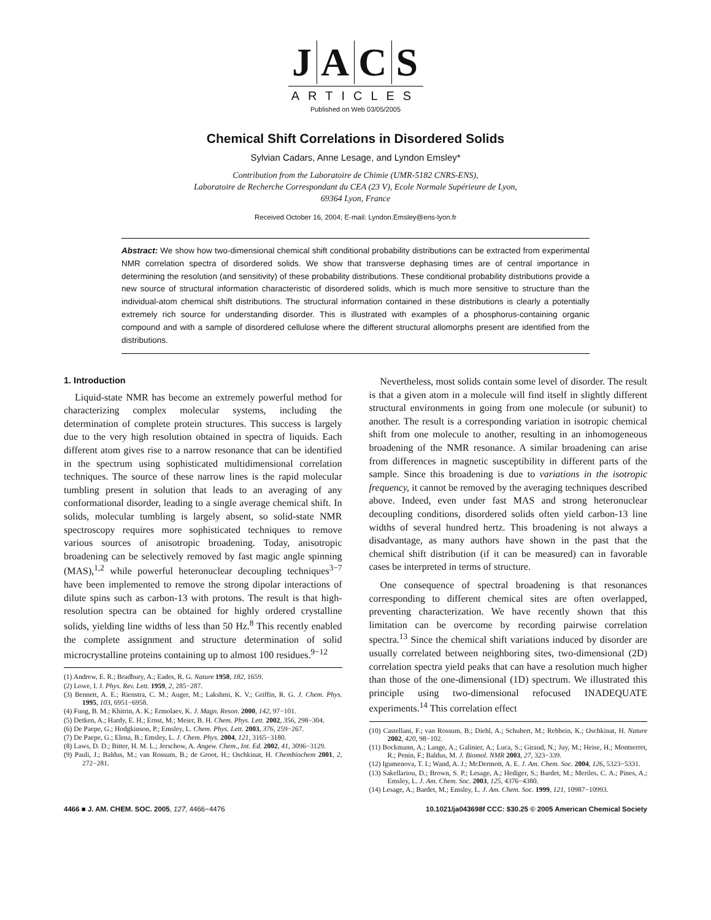JACS
ARTICLES
Published on Web 03/05/2005
Chemical Shift Correlations in Disordered Solids
Sylvian Cadars, Anne Lesage, and Lyndon Emsley*
Contribution from the Laboratoire de Chimie (UMR-5182 CNRS-ENS),
Laboratoire de Recherche Correspondant du CEA (23 V), Ecole Normale Supérieure de Lyon,
69364 Lyon, France
Received October 16, 2004; E-mail: Lyndon.Emsley@ens-lyon.fr
Abstract: We show how two-dimensional chemical shift conditional probability distributions can be extracted from experimental NMR correlation spectra of disordered solids. We show that transverse dephasing times are of central importance in determining the resolution (and sensitivity) of these probability distributions. These conditional probability distributions provide a new source of structural information characteristic of disordered solids, which is much more sensitive to structure than the individual-atom chemical shift distributions. The structural information contained in these distributions is clearly a potentially extremely rich source for understanding disorder. This is illustrated with examples of a phosphorus-containing organic compound and with a sample of disordered cellulose where the different structural allomorphs present are identified from the distributions.
1. Introduction
Liquid-state NMR has become an extremely powerful method for characterizing complex molecular systems, including the determination of complete protein structures. This success is largely due to the very high resolution obtained in spectra of liquids. Each different atom gives rise to a narrow resonance that can be identified in the spectrum using sophisticated multidimensional correlation techniques. The source of these narrow lines is the rapid molecular tumbling present in solution that leads to an averaging of any conformational disorder, leading to a single average chemical shift. In solids, molecular tumbling is largely absent, so solid-state NMR spectroscopy requires more sophisticated techniques to remove various sources of anisotropic broadening. Today, anisotropic broadening can be selectively removed by fast magic angle spinning (MAS),<sup>1,2</sup> while powerful heteronuclear decoupling techniques<sup>3−7</sup> have been implemented to remove the strong dipolar interactions of dilute spins such as carbon-13 with protons. The result is that high-resolution spectra can be obtained for highly ordered crystalline solids, yielding line widths of less than 50 Hz.<sup>8</sup> This recently enabled the complete assignment and structure determination of solid microcrystalline proteins containing up to almost 100 residues.<sup>9−12</sup>
(1) Andrew, E. R.; Bradbury, A.; Eades, R. G. Nature 1958, 182, 1659.
(2) Lowe, I. J. Phys. Rev. Lett. 1959, 2, 285−287.
(3) Bennett, A. E.; Rienstra, C. M.; Auger, M.; Lakshmi, K. V.; Griffin, R. G. J. Chem. Phys. 1995, 103, 6951−6958.
(4) Fung, B. M.; Khitrin, A. K.; Ermolaev, K. J. Magn. Reson. 2000, 142, 97−101.
(5) Detken, A.; Hardy, E. H.; Ernst, M.; Meier, B. H. Chem. Phys. Lett. 2002, 356, 298−304.
(6) De Paepe, G.; Hodgkinson, P.; Emsley, L. Chem. Phys. Lett. 2003, 376, 259−267.
(7) De Paepe, G.; Elena, B.; Emsley, L. J. Chem. Phys. 2004, 121, 3165−3180.
(8) Laws, D. D.; Bitter, H. M. L.; Jerschow, A. Angew. Chem., Int. Ed. 2002, 41, 3096−3129.
(9) Pauli, J.; Baldus, M.; van Rossum, B.; de Groot, H.; Oschkinat, H. Chembiochem 2001, 2, 272−281.
Nevertheless, most solids contain some level of disorder. The result is that a given atom in a molecule will find itself in slightly different structural environments in going from one molecule (or subunit) to another. The result is a corresponding variation in isotropic chemical shift from one molecule to another, resulting in an inhomogeneous broadening of the NMR resonance. A similar broadening can arise from differences in magnetic susceptibility in different parts of the sample. Since this broadening is due to variations in the isotropic frequency, it cannot be removed by the averaging techniques described above. Indeed, even under fast MAS and strong heteronuclear decoupling conditions, disordered solids often yield carbon-13 line widths of several hundred hertz. This broadening is not always a disadvantage, as many authors have shown in the past that the chemical shift distribution (if it can be measured) can in favorable cases be interpreted in terms of structure.
One consequence of spectral broadening is that resonances corresponding to different chemical sites are often overlapped, preventing characterization. We have recently shown that this limitation can be overcome by recording pairwise correlation spectra.<sup>13</sup> Since the chemical shift variations induced by disorder are usually correlated between neighboring sites, two-dimensional (2D) correlation spectra yield peaks that can have a resolution much higher than those of the one-dimensional (1D) spectrum. We illustrated this principle using two-dimensional refocused INADEQUATE experiments.<sup>14</sup> This correlation effect
(10) Castellani, F.; van Rossum, B.; Diehl, A.; Schubert, M.; Rehbein, K.; Oschkinat, H. Nature 2002, 420, 98−102.
(11) Bockmann, A.; Lange, A.; Galinier, A.; Luca, S.; Giraud, N.; Juy, M.; Heise, H.; Montserret, R.; Penin, F.; Baldus, M. J. Biomol. NMR 2003, 27, 323−339.
(12) Igumenova, T. I.; Wand, A. J.; McDermott, A. E. J. Am. Chem. Soc. 2004, 126, 5323−5331.
(13) Sakellariou, D.; Brown, S. P.; Lesage, A.; Hediger, S.; Bardet, M.; Meriles, C. A.; Pines, A.; Emsley, L. J. Am. Chem. Soc. 2003, 125, 4376−4380.
(14) Lesage, A.; Bardet, M.; Emsley, L. J. Am. Chem. Soc. 1999, 121, 10987−10993.
4466 ■ J. AM. CHEM. SOC. 2005, 127, 4466−4476 10.1021/ja043698f CCC: $30.25 © 2005 American Chemical Society